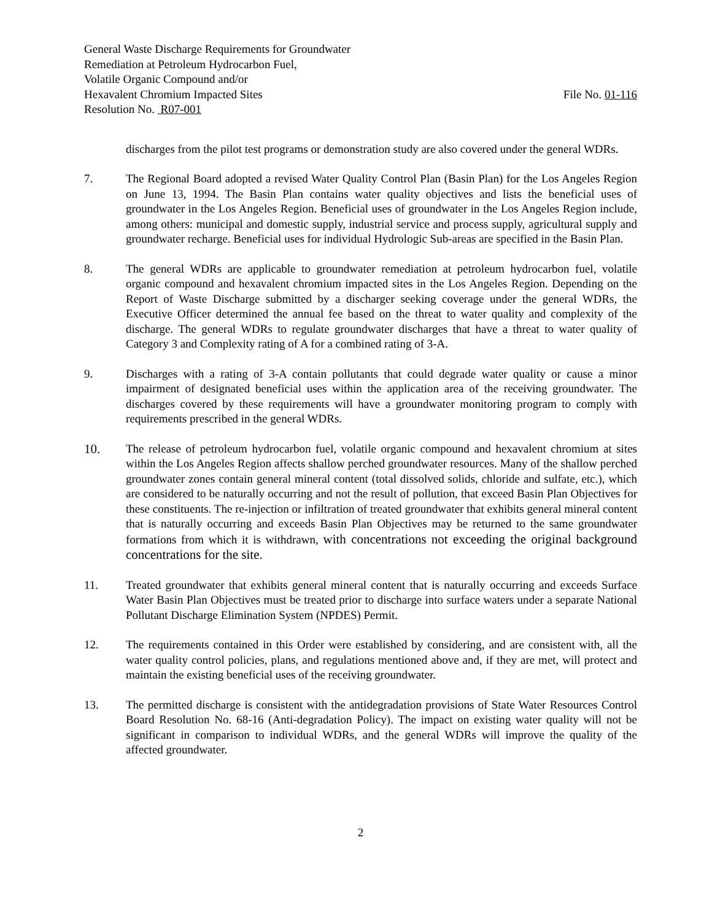General Waste Discharge Requirements for Groundwater
Remediation at Petroleum Hydrocarbon Fuel,
Volatile Organic Compound and/or
Hexavalent Chromium Impacted Sites File No. 01-116
Resolution No. R07-001
discharges from the pilot test programs or demonstration study are also covered under the general WDRs.
7. The Regional Board adopted a revised Water Quality Control Plan (Basin Plan) for the Los Angeles Region on June 13, 1994. The Basin Plan contains water quality objectives and lists the beneficial uses of groundwater in the Los Angeles Region. Beneficial uses of groundwater in the Los Angeles Region include, among others: municipal and domestic supply, industrial service and process supply, agricultural supply and groundwater recharge. Beneficial uses for individual Hydrologic Sub-areas are specified in the Basin Plan.
8. The general WDRs are applicable to groundwater remediation at petroleum hydrocarbon fuel, volatile organic compound and hexavalent chromium impacted sites in the Los Angeles Region. Depending on the Report of Waste Discharge submitted by a discharger seeking coverage under the general WDRs, the Executive Officer determined the annual fee based on the threat to water quality and complexity of the discharge. The general WDRs to regulate groundwater discharges that have a threat to water quality of Category 3 and Complexity rating of A for a combined rating of 3-A.
9. Discharges with a rating of 3-A contain pollutants that could degrade water quality or cause a minor impairment of designated beneficial uses within the application area of the receiving groundwater. The discharges covered by these requirements will have a groundwater monitoring program to comply with requirements prescribed in the general WDRs.
10. The release of petroleum hydrocarbon fuel, volatile organic compound and hexavalent chromium at sites within the Los Angeles Region affects shallow perched groundwater resources. Many of the shallow perched groundwater zones contain general mineral content (total dissolved solids, chloride and sulfate, etc.), which are considered to be naturally occurring and not the result of pollution, that exceed Basin Plan Objectives for these constituents. The re-injection or infiltration of treated groundwater that exhibits general mineral content that is naturally occurring and exceeds Basin Plan Objectives may be returned to the same groundwater formations from which it is withdrawn, with concentrations not exceeding the original background concentrations for the site.
11. Treated groundwater that exhibits general mineral content that is naturally occurring and exceeds Surface Water Basin Plan Objectives must be treated prior to discharge into surface waters under a separate National Pollutant Discharge Elimination System (NPDES) Permit.
12. The requirements contained in this Order were established by considering, and are consistent with, all the water quality control policies, plans, and regulations mentioned above and, if they are met, will protect and maintain the existing beneficial uses of the receiving groundwater.
13. The permitted discharge is consistent with the antidegradation provisions of State Water Resources Control Board Resolution No. 68-16 (Anti-degradation Policy). The impact on existing water quality will not be significant in comparison to individual WDRs, and the general WDRs will improve the quality of the affected groundwater.
2